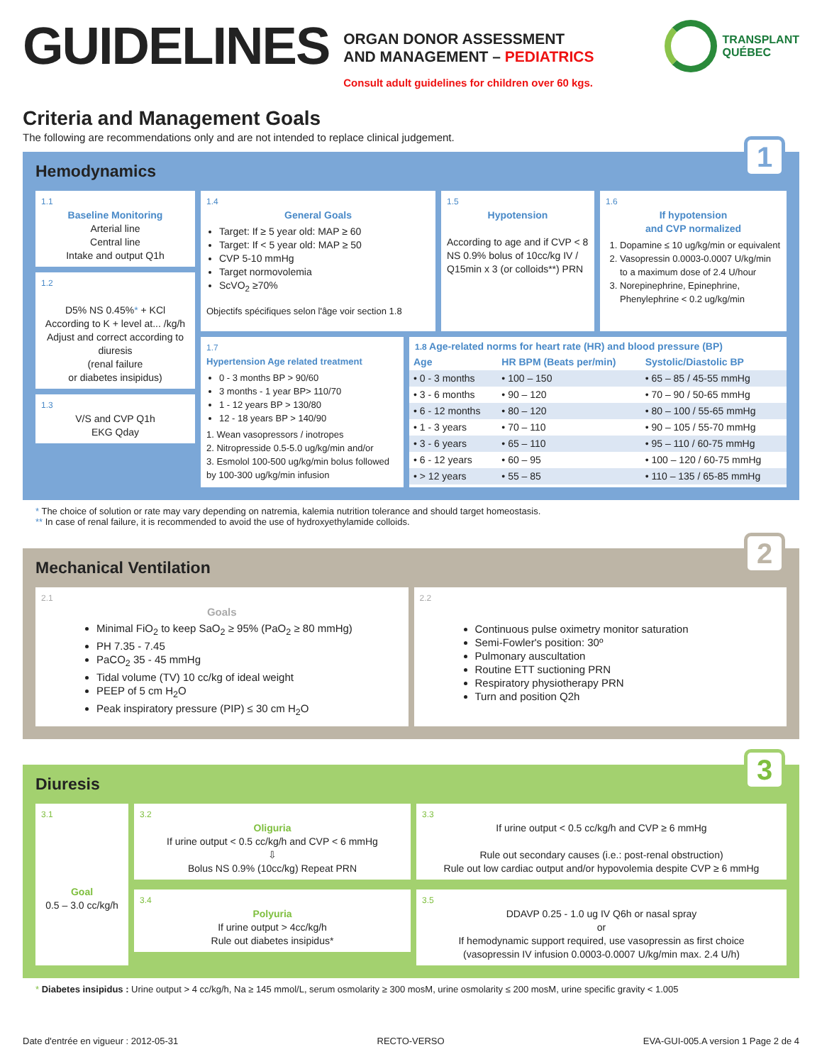GUIDELINES
ORGAN DONOR ASSESSMENT
AND MANAGEMENT – PEDIATRICS
Consult adult guidelines for children over 60 kgs.
TRANSPLANT
QUÉBEC
Criteria and Management Goals
The following are recommendations only and are not intended to replace clinical judgement.
1
Hemodynamics
1.1
Baseline Monitoring
Arterial line
Central line
Intake and output Q1h
1.2
D5% NS 0.45%* + KCl
According to K + level at... /kg/h
Adjust and correct according to diuresis
(renal failure
or diabetes insipidus)
1.3
V/S and CVP Q1h
EKG Qday
1.4
General Goals
Target: If ≥ 5 year old: MAP ≥ 60
Target: If < 5 year old: MAP ≥ 50
CVP 5-10 mmHg
Target normovolemia
ScVO<sub>2</sub> ≥70%
Objectifs spécifiques selon l'âge voir section 1.8
1.5
Hypotension
According to age and if CVP < 8 NS 0.9% bolus of 10cc/kg IV / Q15min x 3 (or colloids**) PRN
1.6
If hypotension
and CVP normalized
1. Dopamine ≤ 10 ug/kg/min or equivalent
2. Vasopressin 0.0003-0.0007 U/kg/min to a maximum dose of 2.4 U/hour
3. Norepinephrine, Epinephrine, Phenylephrine < 0.2 ug/kg/min
1.7
Hypertension Age related treatment
0 - 3 months BP > 90/60
3 months - 1 year BP> 110/70
1 - 12 years BP > 130/80
12 - 18 years BP > 140/90
1. Wean vasopressors / inotropes
2. Nitropresside 0.5-5.0 ug/kg/min and/or
3. Esmolol 100-500 ug/kg/min bolus followed by 100-300 ug/kg/min infusion
1.8 Age-related norms for heart rate (HR) and blood pressure (BP)
| Age | HR BPM (Beats per/min) | Systolic/Diastolic BP |
| --- | --- | --- |
| • 0 - 3 months | • 100 – 150 | • 65 – 85 / 45-55 mmHg |
| • 3 - 6 months | • 90 – 120 | • 70 – 90 / 50-65 mmHg |
| • 6 - 12 months | • 80 – 120 | • 80 – 100 / 55-65 mmHg |
| • 1 - 3 years | • 70 – 110 | • 90 – 105 / 55-70 mmHg |
| • 3 - 6 years | • 65 – 110 | • 95 – 110 / 60-75 mmHg |
| • 6 - 12 years | • 60 – 95 | • 100 – 120 / 60-75 mmHg |
| • > 12 years | • 55 – 85 | • 110 – 135 / 65-85 mmHg |
* The choice of solution or rate may vary depending on natremia, kalemia nutrition tolerance and should target homeostasis.
** In case of renal failure, it is recommended to avoid the use of hydroxyethylamide colloids.
2
Mechanical Ventilation
2.1
Goals
Minimal FiO<sub>2</sub> to keep SaO<sub>2</sub> ≥ 95% (PaO<sub>2</sub> ≥ 80 mmHg)
PH 7.35 - 7.45
PaCO<sub>2</sub> 35 - 45 mmHg
Tidal volume (TV) 10 cc/kg of ideal weight
PEEP of 5 cm H<sub>2</sub>O
Peak inspiratory pressure (PIP) ≤ 30 cm H<sub>2</sub>O
2.2
Continuous pulse oximetry monitor saturation
Semi-Fowler's position: 30º
Pulmonary auscultation
Routine ETT suctioning PRN
Respiratory physiotherapy PRN
Turn and position Q2h
3
Diuresis
3.1
Goal
0.5 – 3.0 cc/kg/h
3.2
Oliguria
If urine output < 0.5 cc/kg/h and CVP < 6 mmHg
⇩
Bolus NS 0.9% (10cc/kg) Repeat PRN
3.4
Polyuria
If urine output > 4cc/kg/h
Rule out diabetes insipidus*
3.3
If urine output < 0.5 cc/kg/h and CVP ≥ 6 mmHg
Rule out secondary causes (i.e.: post-renal obstruction)
Rule out low cardiac output and/or hypovolemia despite CVP ≥ 6 mmHg
3.5
DDAVP 0.25 - 1.0 ug IV Q6h or nasal spray
or
If hemodynamic support required, use vasopressin as first choice
(vasopressin IV infusion 0.0003-0.0007 U/kg/min max. 2.4 U/h)
* Diabetes insipidus : Urine output > 4 cc/kg/h, Na ≥ 145 mmol/L, serum osmolarity ≥ 300 mosM, urine osmolarity ≤ 200 mosM, urine specific gravity < 1.005
Date d'entrée en vigueur : 2012-05-31 RECTO-VERSO EVA-GUI-005.A version 1 Page 2 de 4